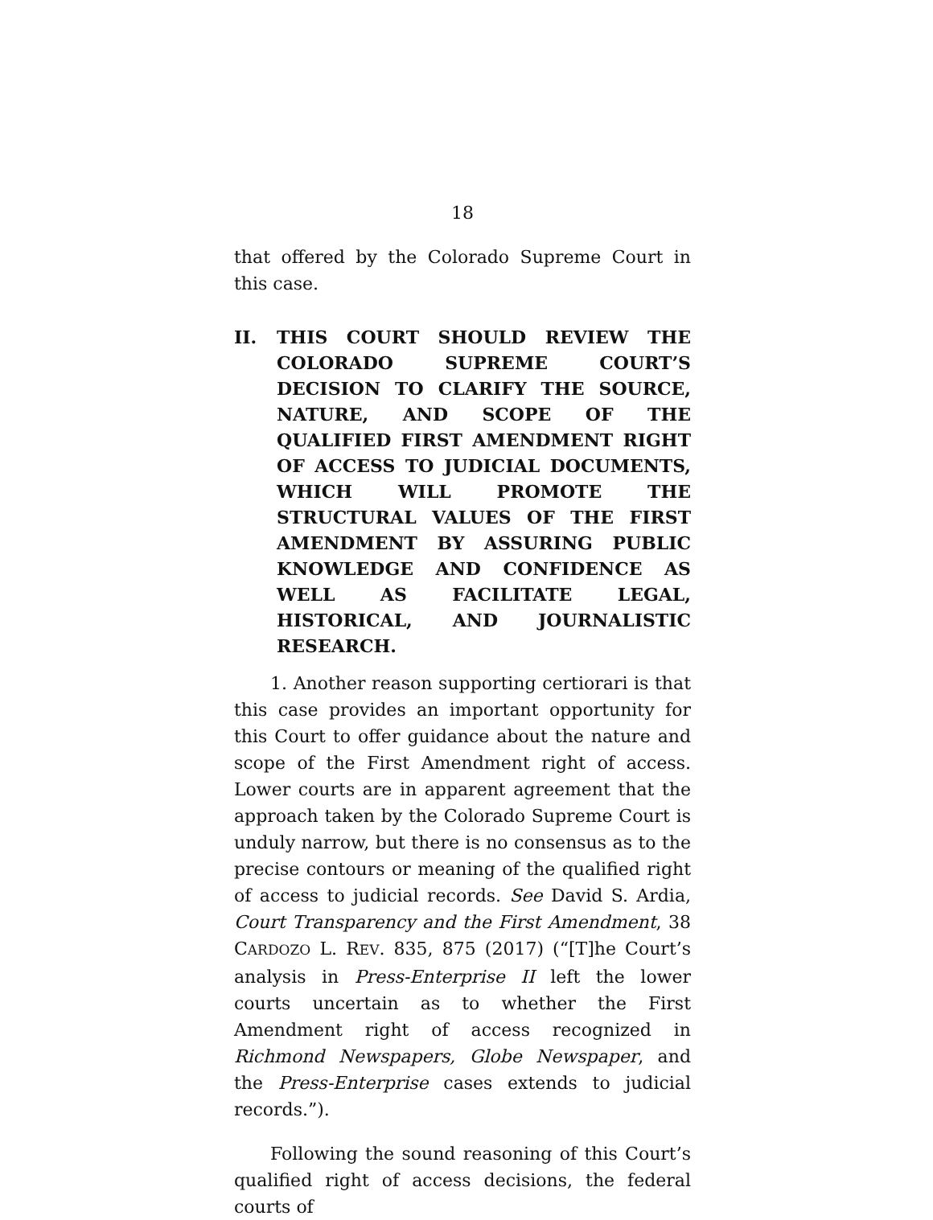18
that offered by the Colorado Supreme Court in this case.
II. THIS COURT SHOULD REVIEW THE COLORADO SUPREME COURT’S DECISION TO CLARIFY THE SOURCE, NATURE, AND SCOPE OF THE QUALIFIED FIRST AMENDMENT RIGHT OF ACCESS TO JUDICIAL DOCUMENTS, WHICH WILL PROMOTE THE STRUCTURAL VALUES OF THE FIRST AMENDMENT BY ASSURING PUBLIC KNOWLEDGE AND CONFIDENCE AS WELL AS FACILITATE LEGAL, HISTORICAL, AND JOURNALISTIC RESEARCH.
1. Another reason supporting certiorari is that this case provides an important opportunity for this Court to offer guidance about the nature and scope of the First Amendment right of access. Lower courts are in apparent agreement that the approach taken by the Colorado Supreme Court is unduly narrow, but there is no consensus as to the precise contours or meaning of the qualified right of access to judicial records. See David S. Ardia, Court Transparency and the First Amendment, 38 CARDOZO L. REV. 835, 875 (2017) (“[T]he Court’s analysis in Press-Enterprise II left the lower courts uncertain as to whether the First Amendment right of access recognized in Richmond Newspapers, Globe Newspaper, and the Press-Enterprise cases extends to judicial records.”).
Following the sound reasoning of this Court’s qualified right of access decisions, the federal courts of